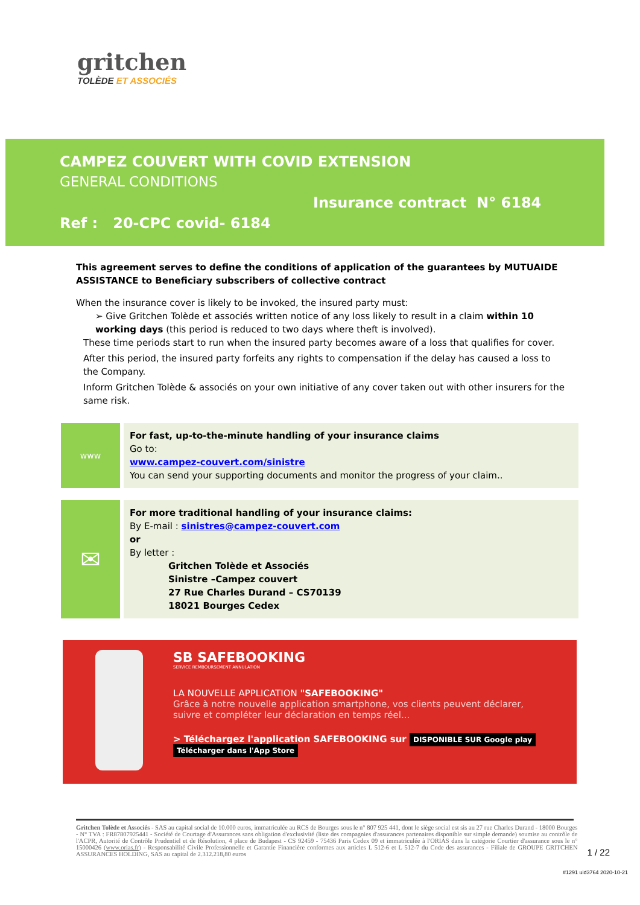gritchen
TOLÈDE ET ASSOCIÉS
CAMPEZ COUVERT WITH COVID EXTENSION
GENERAL CONDITIONS
Insurance contract N° 6184
Ref : 20-CPC covid- 6184
This agreement serves to define the conditions of application of the guarantees by MUTUAIDE ASSISTANCE to Beneficiary subscribers of collective contract
When the insurance cover is likely to be invoked, the insured party must:
➢ Give Gritchen Tolède et associés written notice of any loss likely to result in a claim within 10 working days (this period is reduced to two days where theft is involved).
These time periods start to run when the insured party becomes aware of a loss that qualifies for cover.
After this period, the insured party forfeits any rights to compensation if the delay has caused a loss to the Company.
Inform Gritchen Tolède & associés on your own initiative of any cover taken out with other insurers for the same risk.
www
For fast, up-to-the-minute handling of your insurance claims
Go to:
www.campez-couvert.com/sinistre
You can send your supporting documents and monitor the progress of your claim..
✉
For more traditional handling of your insurance claims:
By E-mail : sinistres@campez-couvert.com
or
By letter :
Gritchen Tolède et Associés
Sinistre –Campez couvert
27 Rue Charles Durand – CS70139
18021 Bourges Cedex
SB SAFEBOOKING
SERVICE REMBOURSEMENT ANNULATION
LA NOUVELLE APPLICATION "SAFEBOOKING"
Grâce à notre nouvelle application smartphone, vos clients peuvent déclarer,
suivre et compléter leur déclaration en temps réel...
> Téléchargez l'application SAFEBOOKING sur DISPONIBLE SUR Google play Télécharger dans l'App Store
Gritchen Tolède et Associés - SAS au capital social de 10.000 euros, immatriculée au RCS de Bourges sous le n° 807 925 441, dont le siège social est sis au 27 rue Charles Durand - 18000 Bourges - N° TVA : FR87807925441 - Société de Courtage d'Assurances sans obligation d'exclusivité (liste des compagnies d'assurances partenaires disponible sur simple demande) soumise au contrôle de l'ACPR, Autorité de Contrôle Prudentiel et de Résolution, 4 place de Budapest - CS 92459 - 75436 Paris Cedex 09 et immatriculée à l'ORIAS dans la catégorie Courtier d'assurance sous le n° 15000426 (www.orias.fr) - Responsabilité Civile Professionnelle et Garantie Financière conformes aux articles L 512-6 et L 512-7 du Code des assurances - Filiale de GROUPE GRITCHEN ASSURANCES HOLDING, SAS au capital de 2.312.218,80 euros
1 / 22
#1291 uid3764 2020-10-21